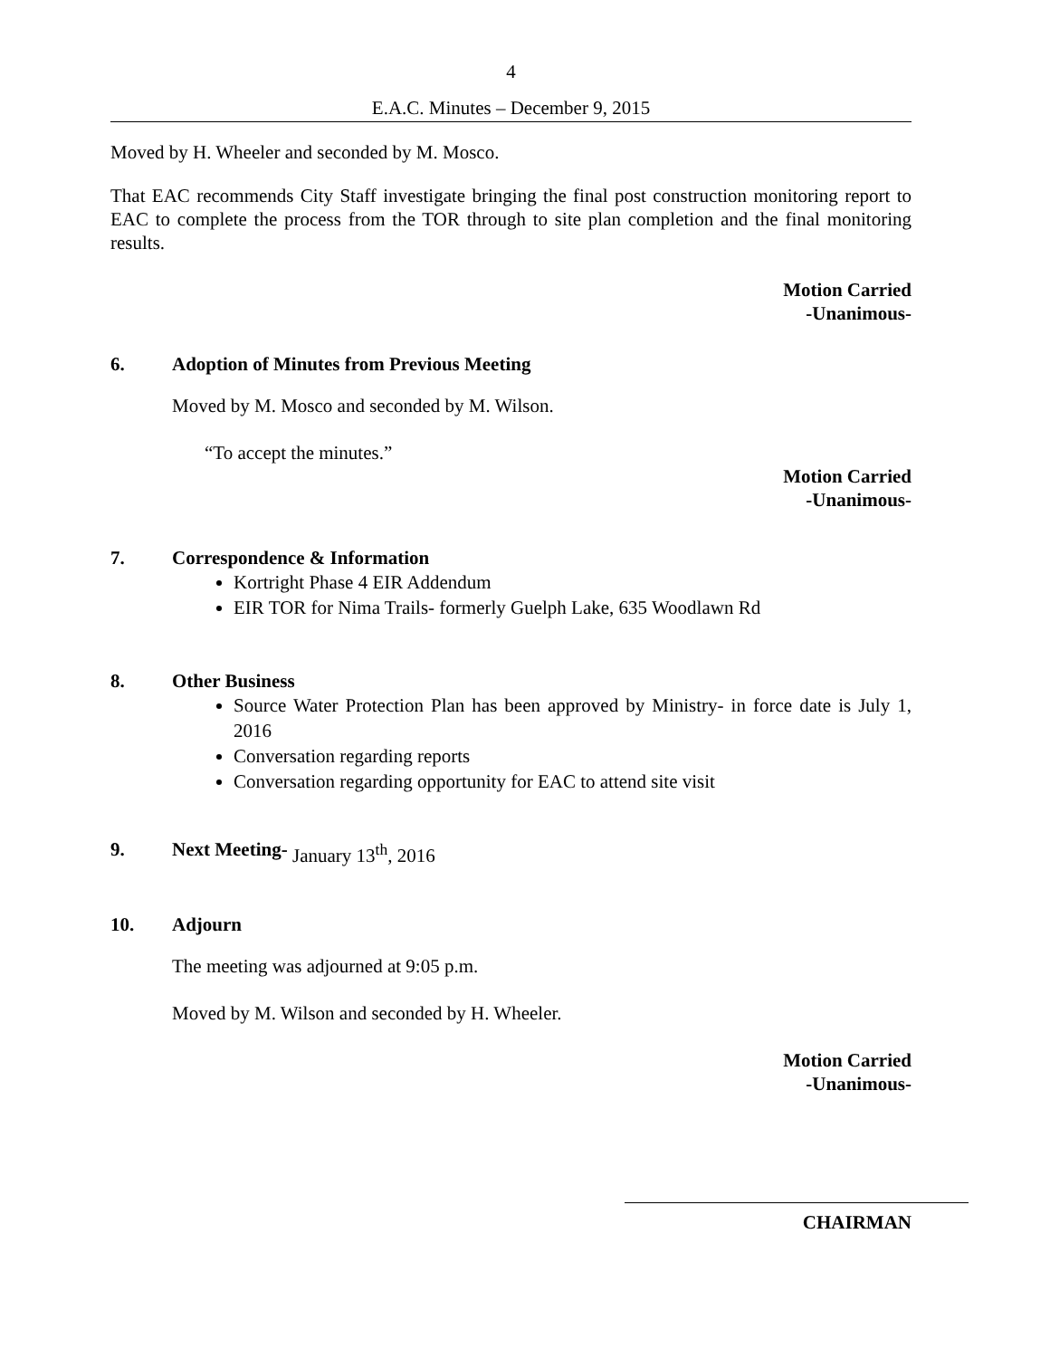4
E.A.C. Minutes – December 9, 2015
Moved by H. Wheeler and seconded by M. Mosco.
That EAC recommends City Staff investigate bringing the final post construction monitoring report to EAC to complete the process from the TOR through to site plan completion and the final monitoring results.
Motion Carried
-Unanimous-
6. Adoption of Minutes from Previous Meeting
Moved by M. Mosco and seconded by M. Wilson.
“To accept the minutes.”
Motion Carried
-Unanimous-
7. Correspondence & Information
Kortright Phase 4 EIR Addendum
EIR TOR for Nima Trails- formerly Guelph Lake, 635 Woodlawn Rd
8. Other Business
Source Water Protection Plan has been approved by Ministry- in force date is July 1, 2016
Conversation regarding reports
Conversation regarding opportunity for EAC to attend site visit
9. Next Meeting- January 13<sup>th</sup>, 2016
10. Adjourn
The meeting was adjourned at 9:05 p.m.
Moved by M. Wilson and seconded by H. Wheeler.
Motion Carried
-Unanimous-
CHAIRMAN